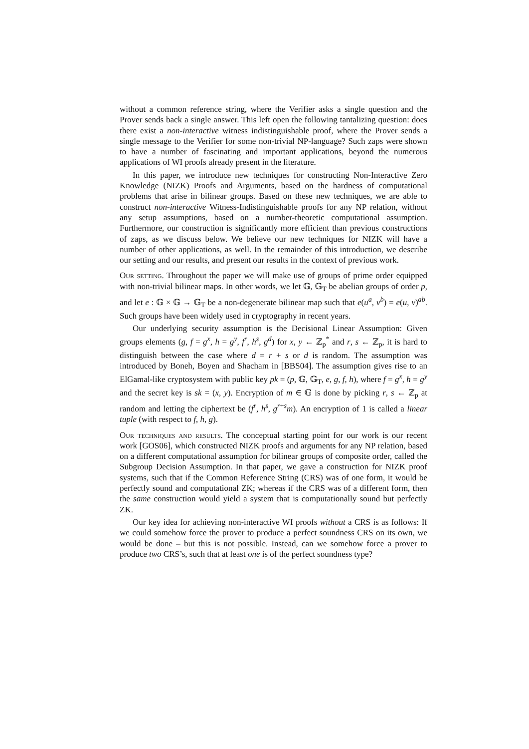without a common reference string, where the Verifier asks a single question and the Prover sends back a single answer. This left open the following tantalizing question: does there exist a non-interactive witness indistinguishable proof, where the Prover sends a single message to the Verifier for some non-trivial NP-language? Such zaps were shown to have a number of fascinating and important applications, beyond the numerous applications of WI proofs already present in the literature.
In this paper, we introduce new techniques for constructing Non-Interactive Zero Knowledge (NIZK) Proofs and Arguments, based on the hardness of computational problems that arise in bilinear groups. Based on these new techniques, we are able to construct non-interactive Witness-Indistinguishable proofs for any NP relation, without any setup assumptions, based on a number-theoretic computational assumption. Furthermore, our construction is significantly more efficient than previous constructions of zaps, as we discuss below. We believe our new techniques for NIZK will have a number of other applications, as well. In the remainder of this introduction, we describe our setting and our results, and present our results in the context of previous work.
Our setting. Throughout the paper we will make use of groups of prime order equipped with non-trivial bilinear maps. In other words, we let 𝔾, 𝔾<sub>T</sub> be abelian groups of order p, and let e : 𝔾 × 𝔾 → 𝔾<sub>T</sub> be a non-degenerate bilinear map such that e(u<sup>a</sup>, v<sup>b</sup>) = e(u, v)<sup>ab</sup>. Such groups have been widely used in cryptography in recent years.
Our underlying security assumption is the Decisional Linear Assumption: Given groups elements (g, f = g<sup>x</sup>, h = g<sup>y</sup>, f<sup>r</sup>, h<sup>s</sup>, g<sup>d</sup>) for x, y ← ℤ<sub>p</sub><sup>*</sup> and r, s ← ℤ<sub>p</sub>, it is hard to distinguish between the case where d = r + s or d is random. The assumption was introduced by Boneh, Boyen and Shacham in [BBS04]. The assumption gives rise to an ElGamal-like cryptosystem with public key pk = (p, 𝔾, 𝔾<sub>T</sub>, e, g, f, h), where f = g<sup>x</sup>, h = g<sup>y</sup> and the secret key is sk = (x, y). Encryption of m ∈ 𝔾 is done by picking r, s ← ℤ<sub>p</sub> at random and letting the ciphertext be (f<sup>r</sup>, h<sup>s</sup>, g<sup>r+s</sup>m). An encryption of 1 is called a linear tuple (with respect to f, h, g).
Our techniques and results. The conceptual starting point for our work is our recent work [GOS06], which constructed NIZK proofs and arguments for any NP relation, based on a different computational assumption for bilinear groups of composite order, called the Subgroup Decision Assumption. In that paper, we gave a construction for NIZK proof systems, such that if the Common Reference String (CRS) was of one form, it would be perfectly sound and computational ZK; whereas if the CRS was of a different form, then the same construction would yield a system that is computationally sound but perfectly ZK.
Our key idea for achieving non-interactive WI proofs without a CRS is as follows: If we could somehow force the prover to produce a perfect soundness CRS on its own, we would be done – but this is not possible. Instead, can we somehow force a prover to produce two CRS’s, such that at least one is of the perfect soundness type?